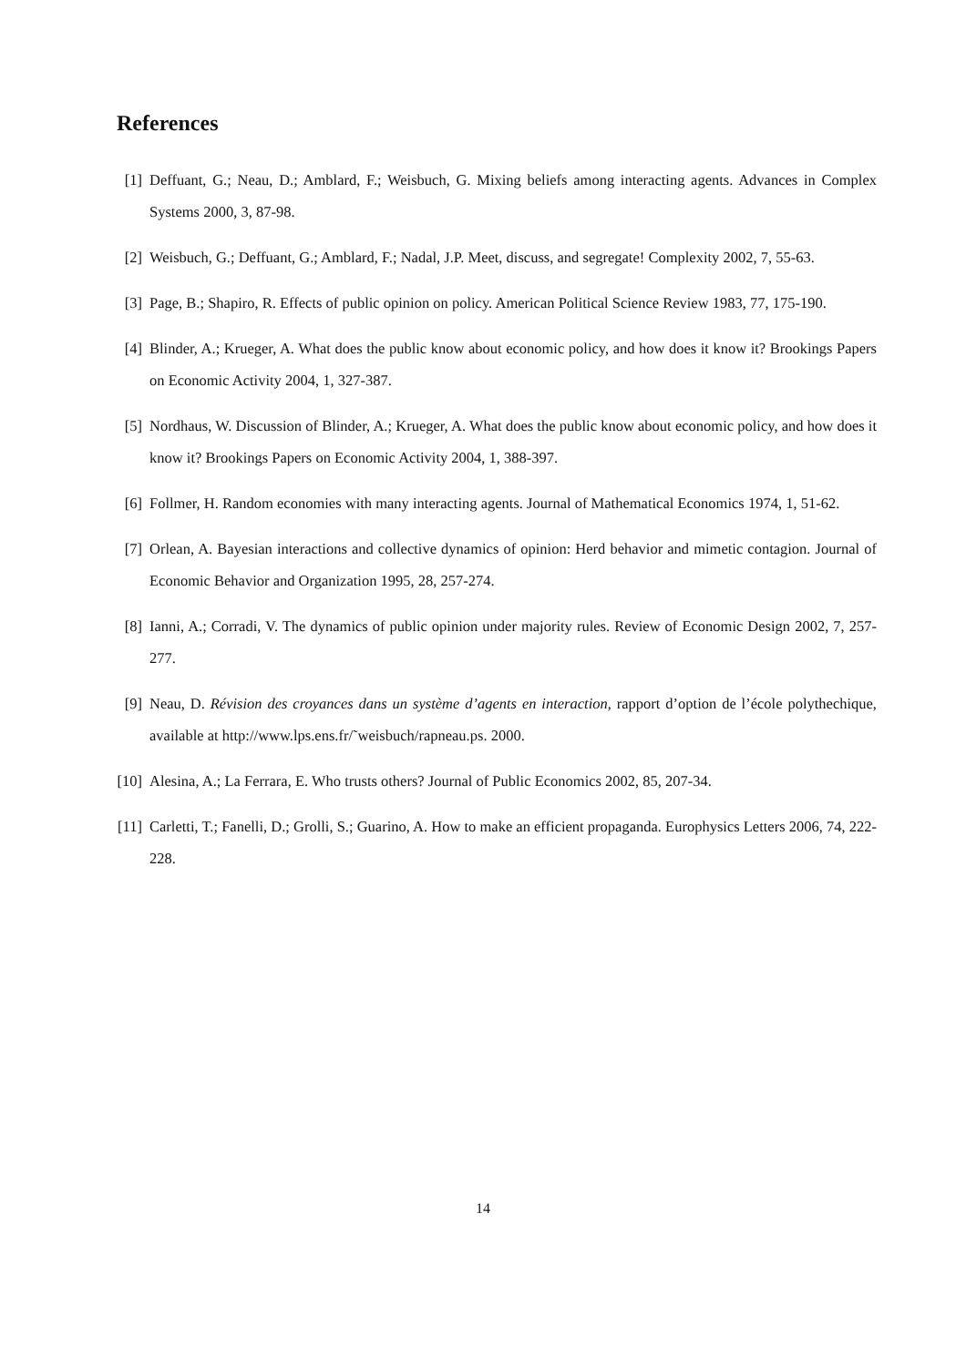References
[1] Deffuant, G.; Neau, D.; Amblard, F.; Weisbuch, G. Mixing beliefs among interacting agents. Advances in Complex Systems 2000, 3, 87-98.
[2] Weisbuch, G.; Deffuant, G.; Amblard, F.; Nadal, J.P. Meet, discuss, and segregate! Complexity 2002, 7, 55-63.
[3] Page, B.; Shapiro, R. Effects of public opinion on policy. American Political Science Review 1983, 77, 175-190.
[4] Blinder, A.; Krueger, A. What does the public know about economic policy, and how does it know it? Brookings Papers on Economic Activity 2004, 1, 327-387.
[5] Nordhaus, W. Discussion of Blinder, A.; Krueger, A. What does the public know about economic policy, and how does it know it? Brookings Papers on Economic Activity 2004, 1, 388-397.
[6] Follmer, H. Random economies with many interacting agents. Journal of Mathematical Economics 1974, 1, 51-62.
[7] Orlean, A. Bayesian interactions and collective dynamics of opinion: Herd behavior and mimetic contagion. Journal of Economic Behavior and Organization 1995, 28, 257-274.
[8] Ianni, A.; Corradi, V. The dynamics of public opinion under majority rules. Review of Economic Design 2002, 7, 257-277.
[9] Neau, D. Révision des croyances dans un système d’agents en interaction, rapport d’option de l’école polythechique, available at http://www.lps.ens.fr/˜weisbuch/rapneau.ps. 2000.
[10] Alesina, A.; La Ferrara, E. Who trusts others? Journal of Public Economics 2002, 85, 207-34.
[11] Carletti, T.; Fanelli, D.; Grolli, S.; Guarino, A. How to make an efficient propaganda. Europhysics Letters 2006, 74, 222-228.
14